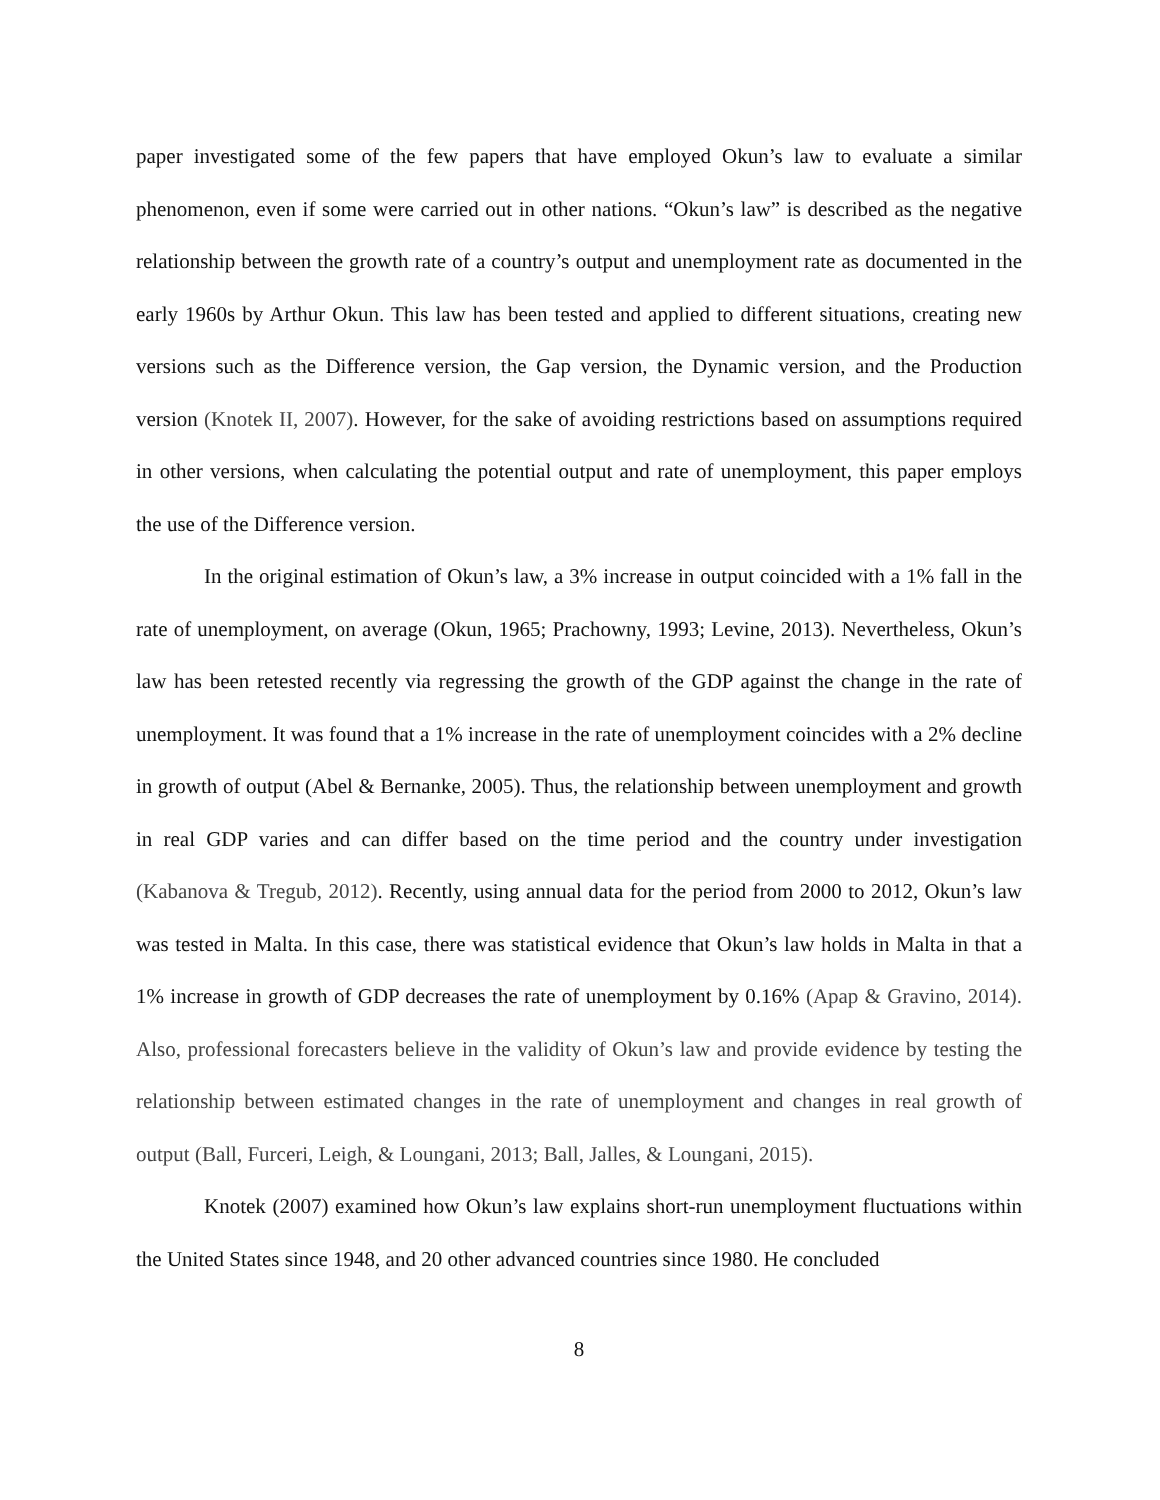paper investigated some of the few papers that have employed Okun’s law to evaluate a similar phenomenon, even if some were carried out in other nations. “Okun’s law” is described as the negative relationship between the growth rate of a country’s output and unemployment rate as documented in the early 1960s by Arthur Okun. This law has been tested and applied to different situations, creating new versions such as the Difference version, the Gap version, the Dynamic version, and the Production version (Knotek II, 2007). However, for the sake of avoiding restrictions based on assumptions required in other versions, when calculating the potential output and rate of unemployment, this paper employs the use of the Difference version.
In the original estimation of Okun’s law, a 3% increase in output coincided with a 1% fall in the rate of unemployment, on average (Okun, 1965; Prachowny, 1993; Levine, 2013). Nevertheless, Okun’s law has been retested recently via regressing the growth of the GDP against the change in the rate of unemployment. It was found that a 1% increase in the rate of unemployment coincides with a 2% decline in growth of output (Abel & Bernanke, 2005). Thus, the relationship between unemployment and growth in real GDP varies and can differ based on the time period and the country under investigation (Kabanova & Tregub, 2012). Recently, using annual data for the period from 2000 to 2012, Okun’s law was tested in Malta. In this case, there was statistical evidence that Okun’s law holds in Malta in that a 1% increase in growth of GDP decreases the rate of unemployment by 0.16% (Apap & Gravino, 2014). Also, professional forecasters believe in the validity of Okun’s law and provide evidence by testing the relationship between estimated changes in the rate of unemployment and changes in real growth of output (Ball, Furceri, Leigh, & Loungani, 2013; Ball, Jalles, & Loungani, 2015).
Knotek (2007) examined how Okun’s law explains short-run unemployment fluctuations within the United States since 1948, and 20 other advanced countries since 1980. He concluded
8